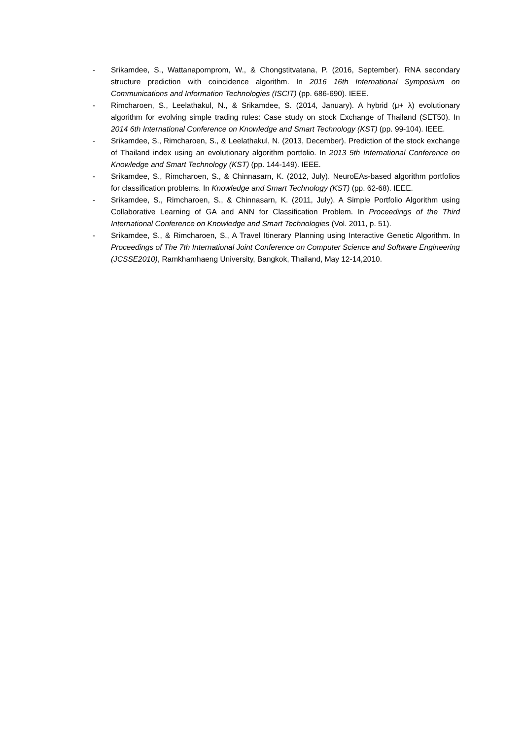- Srikamdee, S., Wattanapornprom, W., & Chongstitvatana, P. (2016, September). RNA secondary structure prediction with coincidence algorithm. In 2016 16th International Symposium on Communications and Information Technologies (ISCIT) (pp. 686-690). IEEE.
- Rimcharoen, S., Leelathakul, N., & Srikamdee, S. (2014, January). A hybrid (μ+ λ) evolutionary algorithm for evolving simple trading rules: Case study on stock Exchange of Thailand (SET50). In 2014 6th International Conference on Knowledge and Smart Technology (KST) (pp. 99-104). IEEE.
- Srikamdee, S., Rimcharoen, S., & Leelathakul, N. (2013, December). Prediction of the stock exchange of Thailand index using an evolutionary algorithm portfolio. In 2013 5th International Conference on Knowledge and Smart Technology (KST) (pp. 144-149). IEEE.
- Srikamdee, S., Rimcharoen, S., & Chinnasarn, K. (2012, July). NeuroEAs-based algorithm portfolios for classification problems. In Knowledge and Smart Technology (KST) (pp. 62-68). IEEE.
- Srikamdee, S., Rimcharoen, S., & Chinnasarn, K. (2011, July). A Simple Portfolio Algorithm using Collaborative Learning of GA and ANN for Classification Problem. In Proceedings of the Third International Conference on Knowledge and Smart Technologies (Vol. 2011, p. 51).
- Srikamdee, S., & Rimcharoen, S., A Travel Itinerary Planning using Interactive Genetic Algorithm. In Proceedings of The 7th International Joint Conference on Computer Science and Software Engineering (JCSSE2010), Ramkhamhaeng University, Bangkok, Thailand, May 12-14,2010.